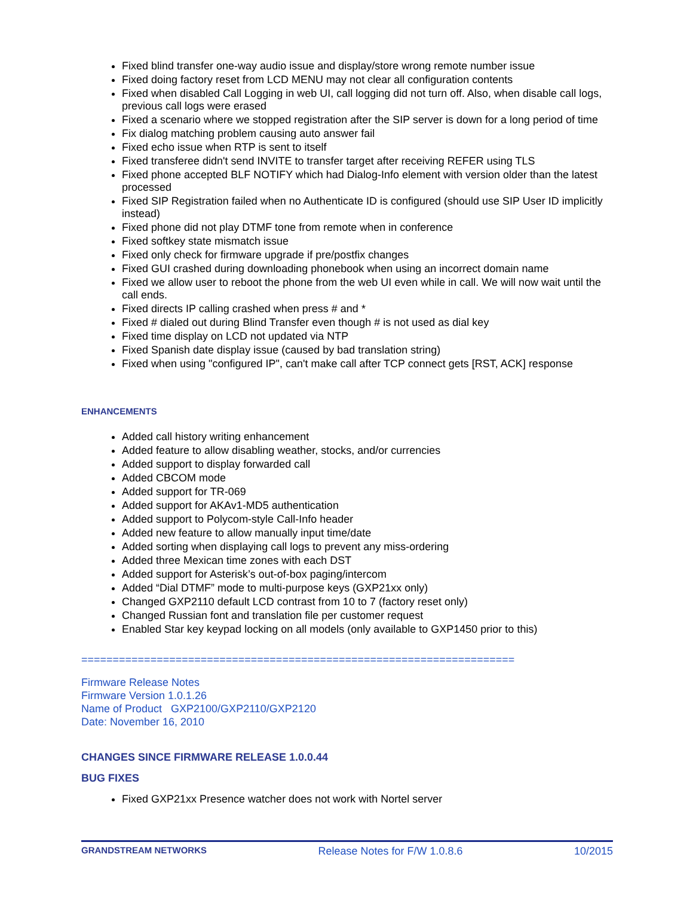Fixed blind transfer one-way audio issue and display/store wrong remote number issue
Fixed doing factory reset from LCD MENU may not clear all configuration contents
Fixed when disabled Call Logging in web UI, call logging did not turn off. Also, when disable call logs, previous call logs were erased
Fixed a scenario where we stopped registration after the SIP server is down for a long period of time
Fix dialog matching problem causing auto answer fail
Fixed echo issue when RTP is sent to itself
Fixed transferee didn't send INVITE to transfer target after receiving REFER using TLS
Fixed phone accepted BLF NOTIFY which had Dialog-Info element with version older than the latest processed
Fixed SIP Registration failed when no Authenticate ID is configured (should use SIP User ID implicitly instead)
Fixed phone did not play DTMF tone from remote when in conference
Fixed softkey state mismatch issue
Fixed only check for firmware upgrade if pre/postfix changes
Fixed GUI crashed during downloading phonebook when using an incorrect domain name
Fixed we allow user to reboot the phone from the web UI even while in call. We will now wait until the call ends.
Fixed directs IP calling crashed when press # and *
Fixed # dialed out during Blind Transfer even though # is not used as dial key
Fixed time display on LCD not updated via NTP
Fixed Spanish date display issue (caused by bad translation string)
Fixed when using "configured IP", can't make call after TCP connect gets [RST, ACK] response
ENHANCEMENTS
Added call history writing enhancement
Added feature to allow disabling weather, stocks, and/or currencies
Added support to display forwarded call
Added CBCOM mode
Added support for TR-069
Added support for AKAv1-MD5 authentication
Added support to Polycom-style Call-Info header
Added new feature to allow manually input time/date
Added sorting when displaying call logs to prevent any miss-ordering
Added three Mexican time zones with each DST
Added support for Asterisk’s out-of-box paging/intercom
Added “Dial DTMF” mode to multi-purpose keys (GXP21xx only)
Changed GXP2110 default LCD contrast from 10 to 7 (factory reset only)
Changed Russian font and translation file per customer request
Enabled Star key keypad locking on all models (only available to GXP1450 prior to this)
=====================================================================
Firmware Release Notes
Firmware Version 1.0.1.26
Name of Product GXP2100/GXP2110/GXP2120
Date: November 16, 2010
CHANGES SINCE FIRMWARE RELEASE 1.0.0.44
BUG FIXES
Fixed GXP21xx Presence watcher does not work with Nortel server
GRANDSTREAM NETWORKS Release Notes for F/W 1.0.8.6 10/2015